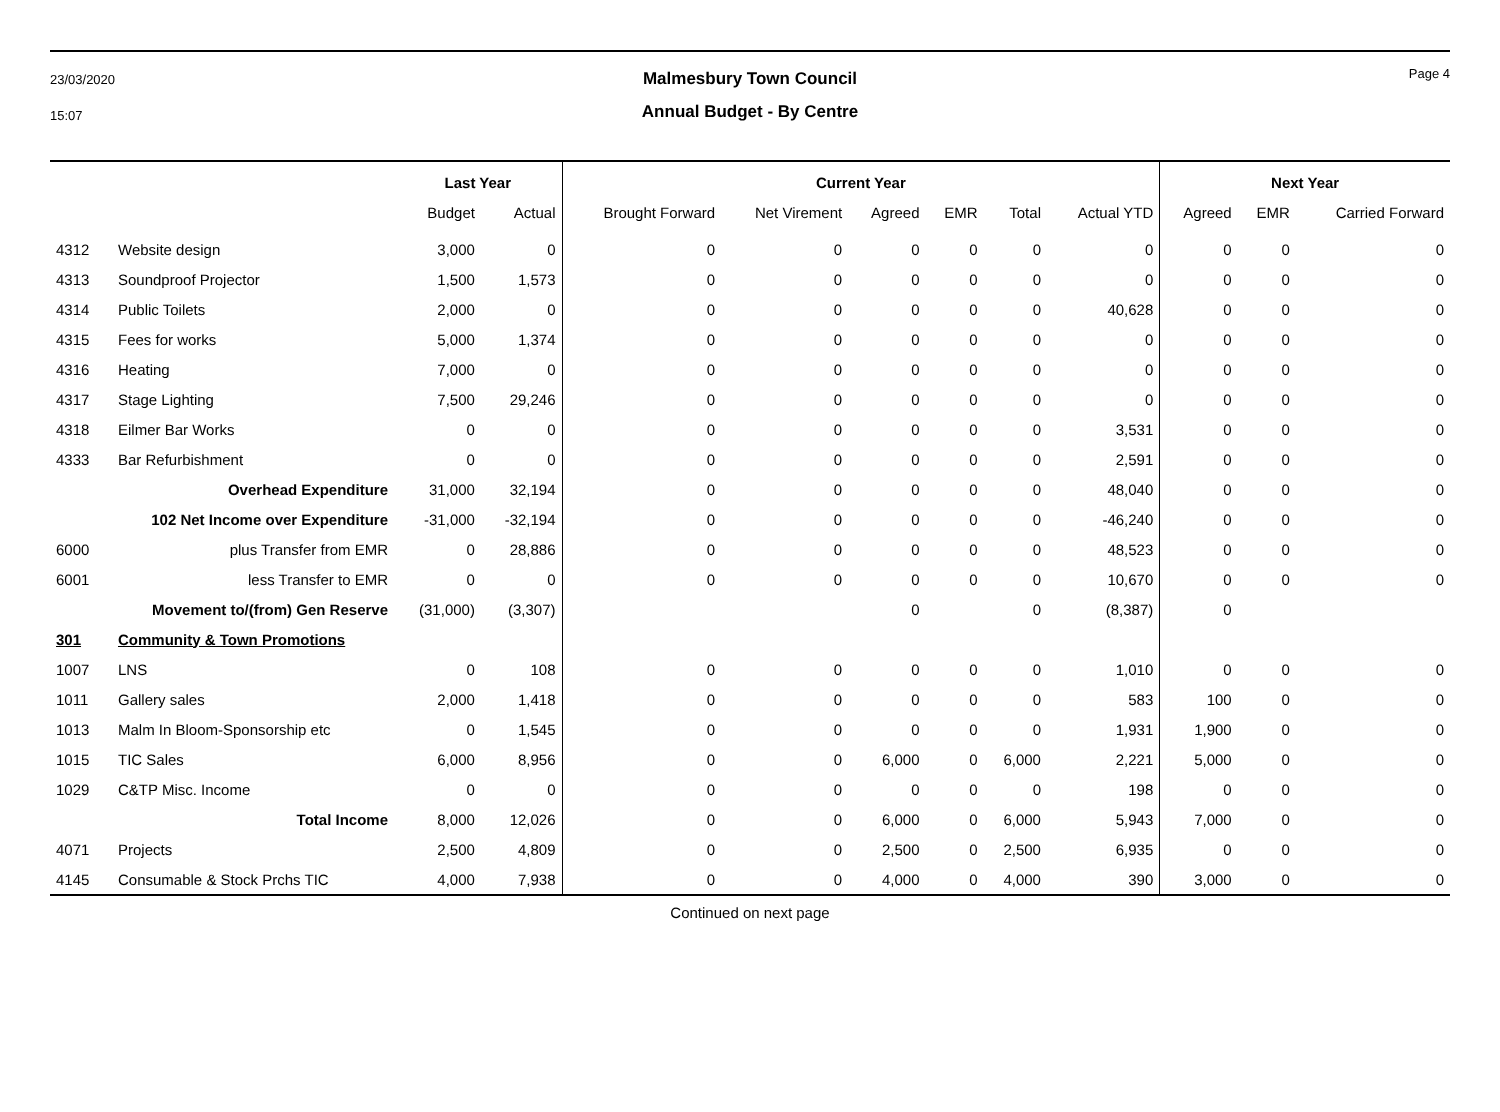23/03/2020
15:07
Malmesbury Town Council
Annual Budget - By Centre
Page 4
| | | Last Year | | Current Year | | | | | | Next Year | | |
| --- | --- | --- | --- | --- | --- | --- | --- | --- | --- | --- | --- | --- |
| | | Budget | Actual | Brought Forward | Net Virement | Agreed | EMR | Total | Actual YTD | Agreed | EMR | Carried Forward |
| 4312 | Website design | 3,000 | 0 | 0 | 0 | 0 | 0 | 0 | 0 | 0 | 0 | 0 |
| 4313 | Soundproof Projector | 1,500 | 1,573 | 0 | 0 | 0 | 0 | 0 | 0 | 0 | 0 | 0 |
| 4314 | Public Toilets | 2,000 | 0 | 0 | 0 | 0 | 0 | 0 | 40,628 | 0 | 0 | 0 |
| 4315 | Fees for works | 5,000 | 1,374 | 0 | 0 | 0 | 0 | 0 | 0 | 0 | 0 | 0 |
| 4316 | Heating | 7,000 | 0 | 0 | 0 | 0 | 0 | 0 | 0 | 0 | 0 | 0 |
| 4317 | Stage Lighting | 7,500 | 29,246 | 0 | 0 | 0 | 0 | 0 | 0 | 0 | 0 | 0 |
| 4318 | Eilmer Bar Works | 0 | 0 | 0 | 0 | 0 | 0 | 0 | 3,531 | 0 | 0 | 0 |
| 4333 | Bar Refurbishment | 0 | 0 | 0 | 0 | 0 | 0 | 0 | 2,591 | 0 | 0 | 0 |
| | Overhead Expenditure | 31,000 | 32,194 | 0 | 0 | 0 | 0 | 0 | 48,040 | 0 | 0 | 0 |
| | 102 Net Income over Expenditure | -31,000 | -32,194 | 0 | 0 | 0 | 0 | 0 | -46,240 | 0 | 0 | 0 |
| 6000 | plus Transfer from EMR | 0 | 28,886 | 0 | 0 | 0 | 0 | 0 | 48,523 | 0 | 0 | 0 |
| 6001 | less Transfer to EMR | 0 | 0 | 0 | 0 | 0 | 0 | 0 | 10,670 | 0 | 0 | 0 |
| | Movement to/(from) Gen Reserve | (31,000) | (3,307) | | | 0 | | 0 | (8,387) | 0 | | |
| 301 | Community & Town Promotions | | | | | | | | | | | |
| 1007 | LNS | 0 | 108 | 0 | 0 | 0 | 0 | 0 | 1,010 | 0 | 0 | 0 |
| 1011 | Gallery sales | 2,000 | 1,418 | 0 | 0 | 0 | 0 | 0 | 583 | 100 | 0 | 0 |
| 1013 | Malm In Bloom-Sponsorship etc | 0 | 1,545 | 0 | 0 | 0 | 0 | 0 | 1,931 | 1,900 | 0 | 0 |
| 1015 | TIC Sales | 6,000 | 8,956 | 0 | 0 | 6,000 | 0 | 6,000 | 2,221 | 5,000 | 0 | 0 |
| 1029 | C&TP Misc. Income | 0 | 0 | 0 | 0 | 0 | 0 | 0 | 198 | 0 | 0 | 0 |
| | Total Income | 8,000 | 12,026 | 0 | 0 | 6,000 | 0 | 6,000 | 5,943 | 7,000 | 0 | 0 |
| 4071 | Projects | 2,500 | 4,809 | 0 | 0 | 2,500 | 0 | 2,500 | 6,935 | 0 | 0 | 0 |
| 4145 | Consumable & Stock Prchs TIC | 4,000 | 7,938 | 0 | 0 | 4,000 | 0 | 4,000 | 390 | 3,000 | 0 | 0 |
Continued on next page